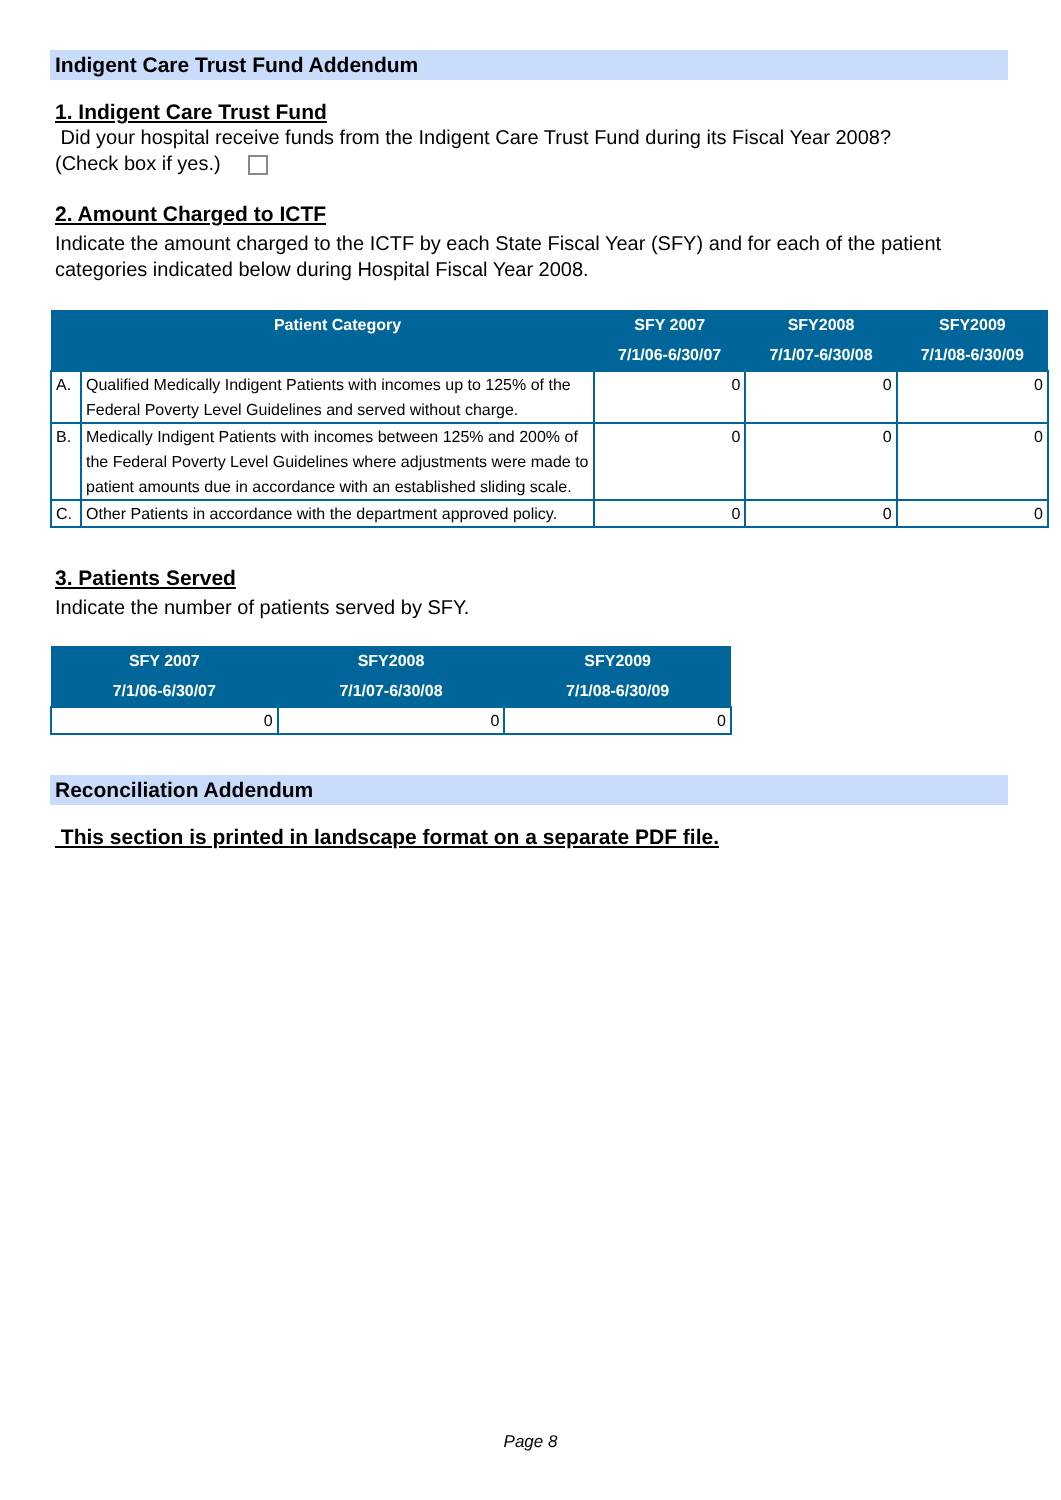Indigent Care Trust Fund Addendum
1. Indigent Care Trust Fund
Did your hospital receive funds from the Indigent Care Trust Fund during its Fiscal Year 2008?
(Check box if yes.)
2. Amount Charged to ICTF
Indicate the amount charged to the ICTF by each State Fiscal Year (SFY) and for each of the patient categories indicated below during Hospital Fiscal Year 2008.
| | Patient Category | SFY 2007 7/1/06-6/30/07 | SFY2008 7/1/07-6/30/08 | SFY2009 7/1/08-6/30/09 |
| --- | --- | --- | --- | --- |
| A. | Qualified Medically Indigent Patients with incomes up to 125% of the Federal Poverty Level Guidelines and served without charge. | 0 | 0 | 0 |
| B. | Medically Indigent Patients with incomes between 125% and 200% of the Federal Poverty Level Guidelines where adjustments were made to patient amounts due in accordance with an established sliding scale. | 0 | 0 | 0 |
| C. | Other Patients in accordance with the department approved policy. | 0 | 0 | 0 |
3. Patients Served
Indicate the number of patients served by SFY.
| SFY 2007 7/1/06-6/30/07 | SFY2008 7/1/07-6/30/08 | SFY2009 7/1/08-6/30/09 |
| --- | --- | --- |
| 0 | 0 | 0 |
Reconciliation Addendum
This section is printed in landscape format on a separate PDF file.
Page 8